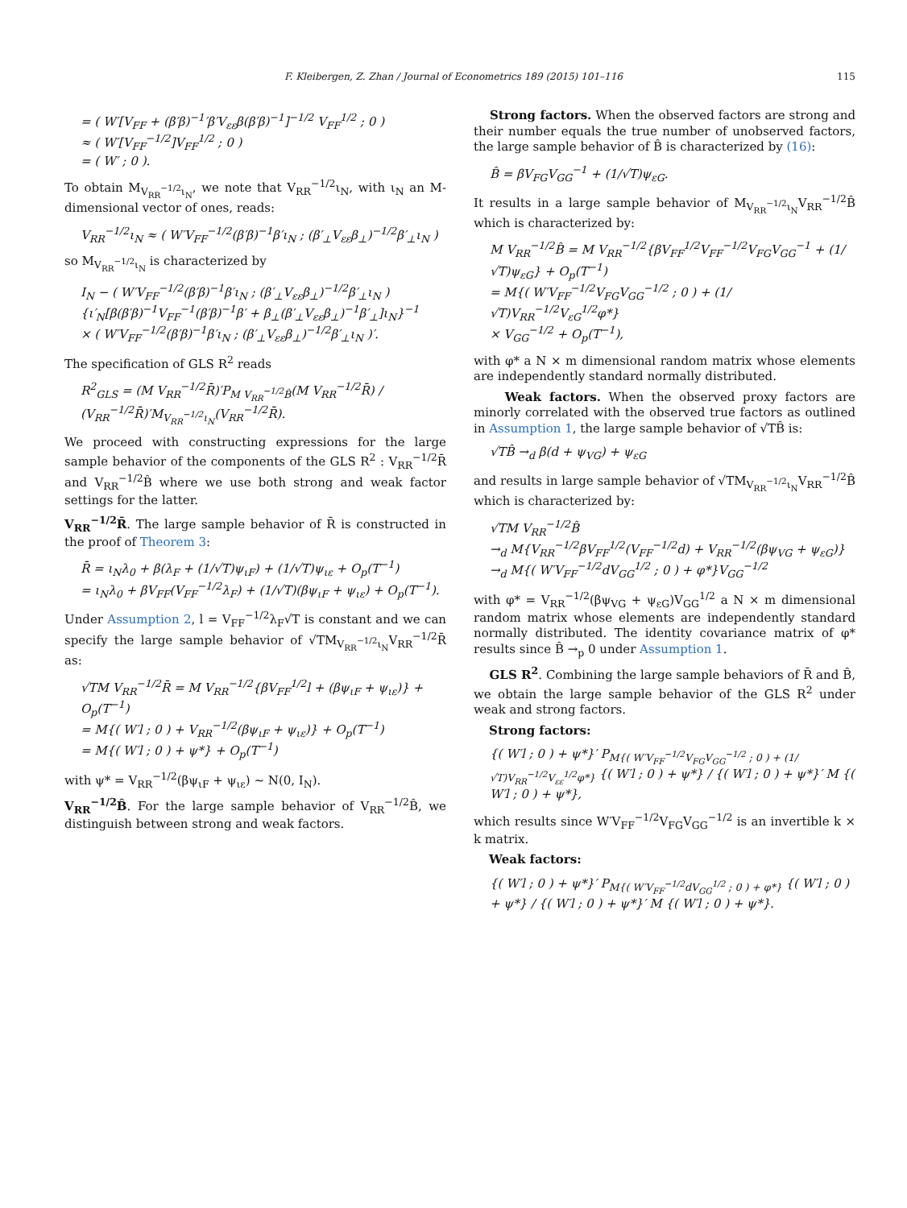F. Kleibergen, Z. Zhan / Journal of Econometrics 189 (2015) 101–116 115
= ( W′[V<sub>FF</sub> + (β′β)<sup>−1</sup>′β′V<sub>εε</sub>β(β′β)<sup>−1</sup>]<sup>−1/2</sup> V<sub>FF</sub><sup>1/2</sup> ; 0 )
≈ ( W′[V<sub>FF</sub><sup>−1/2</sup>]V<sub>FF</sub><sup>1/2</sup> ; 0 )
= ( W′ ; 0 ).
To obtain M<sub>V<sub>RR</sub><sup>−1/2</sup>ι<sub>N</sub></sub>, we note that V<sub>RR</sub><sup>−1/2</sup>ι<sub>N</sub>, with ι<sub>N</sub> an M-dimensional vector of ones, reads:
V<sub>RR</sub><sup>−1/2</sup>ι<sub>N</sub> ≈ ( W′V<sub>FF</sub><sup>−1/2</sup>(β′β)<sup>−1</sup>β′ι<sub>N</sub> ; (β′<sub>⊥</sub>V<sub>εε</sub>β<sub>⊥</sub>)<sup>−1/2</sup>β′<sub>⊥</sub>ι<sub>N</sub> )
so M<sub>V<sub>RR</sub><sup>−1/2</sup>ι<sub>N</sub></sub> is characterized by
I<sub>N</sub> − ( W′V<sub>FF</sub><sup>−1/2</sup>(β′β)<sup>−1</sup>β′ι<sub>N</sub> ; (β′<sub>⊥</sub>V<sub>εε</sub>β<sub>⊥</sub>)<sup>−1/2</sup>β′<sub>⊥</sub>ι<sub>N</sub> )
{ι′<sub>N</sub>[β(β′β)<sup>−1</sup>V<sub>FF</sub><sup>−1</sup>(β′β)<sup>−1</sup>β′ + β<sub>⊥</sub>(β′<sub>⊥</sub>V<sub>εε</sub>β<sub>⊥</sub>)<sup>−1</sup>β′<sub>⊥</sub>]ι<sub>N</sub>}<sup>−1</sup>
× ( W′V<sub>FF</sub><sup>−1/2</sup>(β′β)<sup>−1</sup>β′ι<sub>N</sub> ; (β′<sub>⊥</sub>V<sub>εε</sub>β<sub>⊥</sub>)<sup>−1/2</sup>β′<sub>⊥</sub>ι<sub>N</sub> )′.
The specification of GLS R<sup>2</sup> reads
R<sup>2</sup><sub>GLS</sub> = (M V<sub>RR</sub><sup>−1/2</sup>R̄)′P<sub>M V<sub>RR</sub><sup>−1/2</sup>B̂</sub>(M V<sub>RR</sub><sup>−1/2</sup>R̄) / (V<sub>RR</sub><sup>−1/2</sup>R̄)′M<sub>V<sub>RR</sub><sup>−1/2</sup>ι<sub>N</sub></sub>(V<sub>RR</sub><sup>−1/2</sup>R̄).
We proceed with constructing expressions for the large sample behavior of the components of the GLS R<sup>2</sup> : V<sub>RR</sub><sup>−1/2</sup>R̄ and V<sub>RR</sub><sup>−1/2</sup>B̂ where we use both strong and weak factor settings for the latter.
V<sub>RR</sub><sup>−1/2</sup>R̄. The large sample behavior of R̄ is constructed in the proof of Theorem 3:
R̄ = ι<sub>N</sub>λ<sub>0</sub> + β(λ<sub>F</sub> + (1/√T)ψ<sub>ιF</sub>) + (1/√T)ψ<sub>ιε</sub> + O<sub>p</sub>(T<sup>−1</sup>)
= ι<sub>N</sub>λ<sub>0</sub> + βV<sub>FF</sub>(V<sub>FF</sub><sup>−1/2</sup>λ<sub>F</sub>) + (1/√T)(βψ<sub>ιF</sub> + ψ<sub>ιε</sub>) + O<sub>p</sub>(T<sup>−1</sup>).
Under Assumption 2, l = V<sub>FF</sub><sup>−1/2</sup>λ<sub>F</sub>√T is constant and we can specify the large sample behavior of √TM<sub>V<sub>RR</sub><sup>−1/2</sup>ι<sub>N</sub></sub>V<sub>RR</sub><sup>−1/2</sup>R̄ as:
√TM V<sub>RR</sub><sup>−1/2</sup>R̄ = M V<sub>RR</sub><sup>−1/2</sup>{βV<sub>FF</sub><sup>1/2</sup>l + (βψ<sub>ιF</sub> + ψ<sub>ιε</sub>)} + O<sub>p</sub>(T<sup>−1</sup>)
= M{( W′l ; 0 ) + V<sub>RR</sub><sup>−1/2</sup>(βψ<sub>ιF</sub> + ψ<sub>ιε</sub>)} + O<sub>p</sub>(T<sup>−1</sup>)
= M{( W′l ; 0 ) + ψ*} + O<sub>p</sub>(T<sup>−1</sup>)
with ψ* = V<sub>RR</sub><sup>−1/2</sup>(βψ<sub>ιF</sub> + ψ<sub>ιε</sub>) ∼ N(0, I<sub>N</sub>).
V<sub>RR</sub><sup>−1/2</sup>B̂. For the large sample behavior of V<sub>RR</sub><sup>−1/2</sup>B̂, we distinguish between strong and weak factors.
Strong factors. When the observed factors are strong and their number equals the true number of unobserved factors, the large sample behavior of B̂ is characterized by (16):
B̂ = βV<sub>FG</sub>V<sub>GG</sub><sup>−1</sup> + (1/√T)ψ<sub>εG</sub>.
It results in a large sample behavior of M<sub>V<sub>RR</sub><sup>−1/2</sup>ι<sub>N</sub></sub>V<sub>RR</sub><sup>−1/2</sup>B̂ which is characterized by:
M V<sub>RR</sub><sup>−1/2</sup>B̂ = M V<sub>RR</sub><sup>−1/2</sup>{βV<sub>FF</sub><sup>1/2</sup>V<sub>FF</sub><sup>−1/2</sup>V<sub>FG</sub>V<sub>GG</sub><sup>−1</sup> + (1/√T)ψ<sub>εG</sub>} + O<sub>p</sub>(T<sup>−1</sup>)
= M{( W′V<sub>FF</sub><sup>−1/2</sup>V<sub>FG</sub>V<sub>GG</sub><sup>−1/2</sup> ; 0 ) + (1/√T)V<sub>RR</sub><sup>−1/2</sup>V<sub>εG</sub><sup>1/2</sup>φ*}
× V<sub>GG</sub><sup>−1/2</sup> + O<sub>p</sub>(T<sup>−1</sup>),
with φ* a N × m dimensional random matrix whose elements are independently standard normally distributed.
Weak factors. When the observed proxy factors are minorly correlated with the observed true factors as outlined in Assumption 1, the large sample behavior of √TB̂ is:
√TB̂ →<sub>d</sub> β(d + ψ<sub>VG</sub>) + ψ<sub>εG</sub>
and results in large sample behavior of √TM<sub>V<sub>RR</sub><sup>−1/2</sup>ι<sub>N</sub></sub>V<sub>RR</sub><sup>−1/2</sup>B̂ which is characterized by:
√TM V<sub>RR</sub><sup>−1/2</sup>B̂
→<sub>d</sub> M{V<sub>RR</sub><sup>−1/2</sup>βV<sub>FF</sub><sup>1/2</sup>(V<sub>FF</sub><sup>−1/2</sup>d) + V<sub>RR</sub><sup>−1/2</sup>(βψ<sub>VG</sub> + ψ<sub>εG</sub>)}
→<sub>d</sub> M{( W′V<sub>FF</sub><sup>−1/2</sup>dV<sub>GG</sub><sup>1/2</sup> ; 0 ) + φ*}V<sub>GG</sub><sup>−1/2</sup>
with φ* = V<sub>RR</sub><sup>−1/2</sup>(βψ<sub>VG</sub> + ψ<sub>εG</sub>)V<sub>GG</sub><sup>1/2</sup> a N × m dimensional random matrix whose elements are independently standard normally distributed. The identity covariance matrix of φ* results since B̂ →<sub>p</sub> 0 under Assumption 1.
GLS R<sup>2</sup>. Combining the large sample behaviors of R̄ and B̂, we obtain the large sample behavior of the GLS R<sup>2</sup> under weak and strong factors.
Strong factors:
{( W′l ; 0 ) + ψ*}′ P<sub>M{( W′V<sub>FF</sub><sup>−1/2</sup>V<sub>FG</sub>V<sub>GG</sub><sup>−1/2</sup> ; 0 ) + (1/√T)V<sub>RR</sub><sup>−1/2</sup>V<sub>εε</sub><sup>1/2</sup>φ*}</sub> {( W′l ; 0 ) + ψ*} / {( W′l ; 0 ) + ψ*}′ M {( W′l ; 0 ) + ψ*},
which results since W′V<sub>FF</sub><sup>−1/2</sup>V<sub>FG</sub>V<sub>GG</sub><sup>−1/2</sup> is an invertible k × k matrix.
Weak factors:
{( W′l ; 0 ) + ψ*}′ P<sub>M{( W′V<sub>FF</sub><sup>−1/2</sup>dV<sub>GG</sub><sup>1/2</sup> ; 0 ) + φ*}</sub> {( W′l ; 0 ) + ψ*} / {( W′l ; 0 ) + ψ*}′ M {( W′l ; 0 ) + ψ*}.